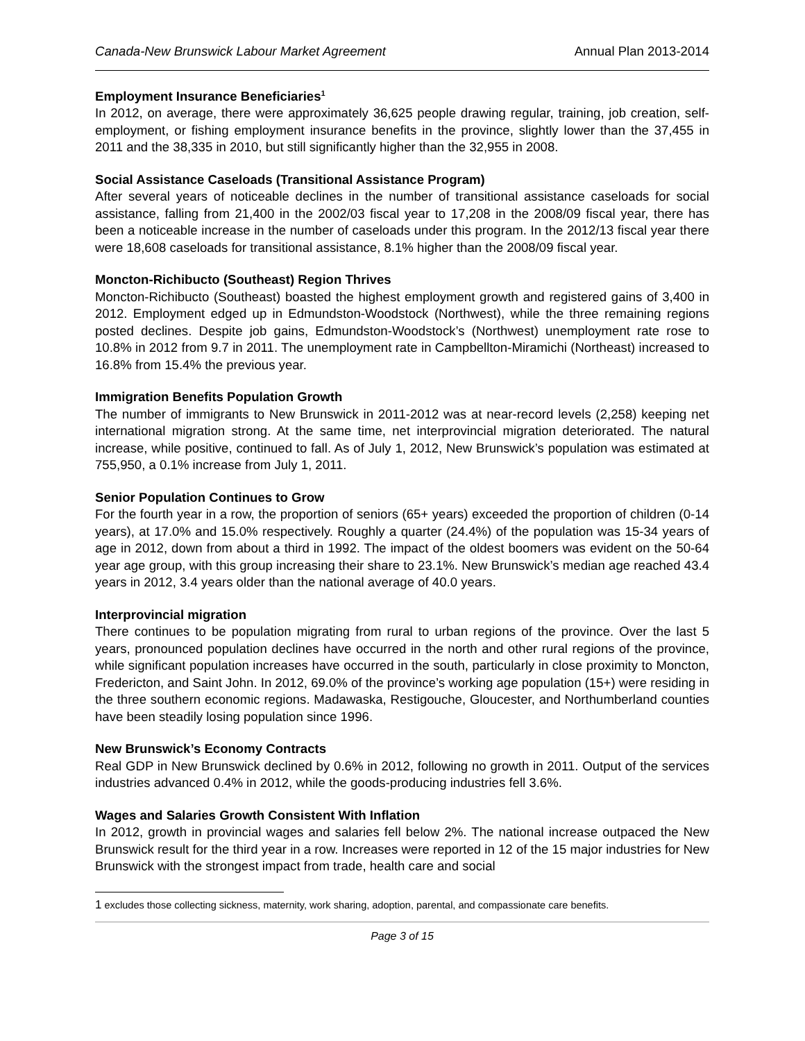Canada-New Brunswick Labour Market Agreement Annual Plan 2013-2014
Employment Insurance Beneficiaries<sup>1</sup>
In 2012, on average, there were approximately 36,625 people drawing regular, training, job creation, self-employment, or fishing employment insurance benefits in the province, slightly lower than the 37,455 in 2011 and the 38,335 in 2010, but still significantly higher than the 32,955 in 2008.
Social Assistance Caseloads (Transitional Assistance Program)
After several years of noticeable declines in the number of transitional assistance caseloads for social assistance, falling from 21,400 in the 2002/03 fiscal year to 17,208 in the 2008/09 fiscal year, there has been a noticeable increase in the number of caseloads under this program. In the 2012/13 fiscal year there were 18,608 caseloads for transitional assistance, 8.1% higher than the 2008/09 fiscal year.
Moncton-Richibucto (Southeast) Region Thrives
Moncton-Richibucto (Southeast) boasted the highest employment growth and registered gains of 3,400 in 2012. Employment edged up in Edmundston-Woodstock (Northwest), while the three remaining regions posted declines. Despite job gains, Edmundston-Woodstock’s (Northwest) unemployment rate rose to 10.8% in 2012 from 9.7 in 2011. The unemployment rate in Campbellton-Miramichi (Northeast) increased to 16.8% from 15.4% the previous year.
Immigration Benefits Population Growth
The number of immigrants to New Brunswick in 2011-2012 was at near-record levels (2,258) keeping net international migration strong. At the same time, net interprovincial migration deteriorated. The natural increase, while positive, continued to fall. As of July 1, 2012, New Brunswick’s population was estimated at 755,950, a 0.1% increase from July 1, 2011.
Senior Population Continues to Grow
For the fourth year in a row, the proportion of seniors (65+ years) exceeded the proportion of children (0-14 years), at 17.0% and 15.0% respectively. Roughly a quarter (24.4%) of the population was 15-34 years of age in 2012, down from about a third in 1992. The impact of the oldest boomers was evident on the 50-64 year age group, with this group increasing their share to 23.1%. New Brunswick’s median age reached 43.4 years in 2012, 3.4 years older than the national average of 40.0 years.
Interprovincial migration
There continues to be population migrating from rural to urban regions of the province. Over the last 5 years, pronounced population declines have occurred in the north and other rural regions of the province, while significant population increases have occurred in the south, particularly in close proximity to Moncton, Fredericton, and Saint John. In 2012, 69.0% of the province’s working age population (15+) were residing in the three southern economic regions. Madawaska, Restigouche, Gloucester, and Northumberland counties have been steadily losing population since 1996.
New Brunswick’s Economy Contracts
Real GDP in New Brunswick declined by 0.6% in 2012, following no growth in 2011. Output of the services industries advanced 0.4% in 2012, while the goods-producing industries fell 3.6%.
Wages and Salaries Growth Consistent With Inflation
In 2012, growth in provincial wages and salaries fell below 2%. The national increase outpaced the New Brunswick result for the third year in a row. Increases were reported in 12 of the 15 major industries for New Brunswick with the strongest impact from trade, health care and social
1 excludes those collecting sickness, maternity, work sharing, adoption, parental, and compassionate care benefits.
Page 3 of 15